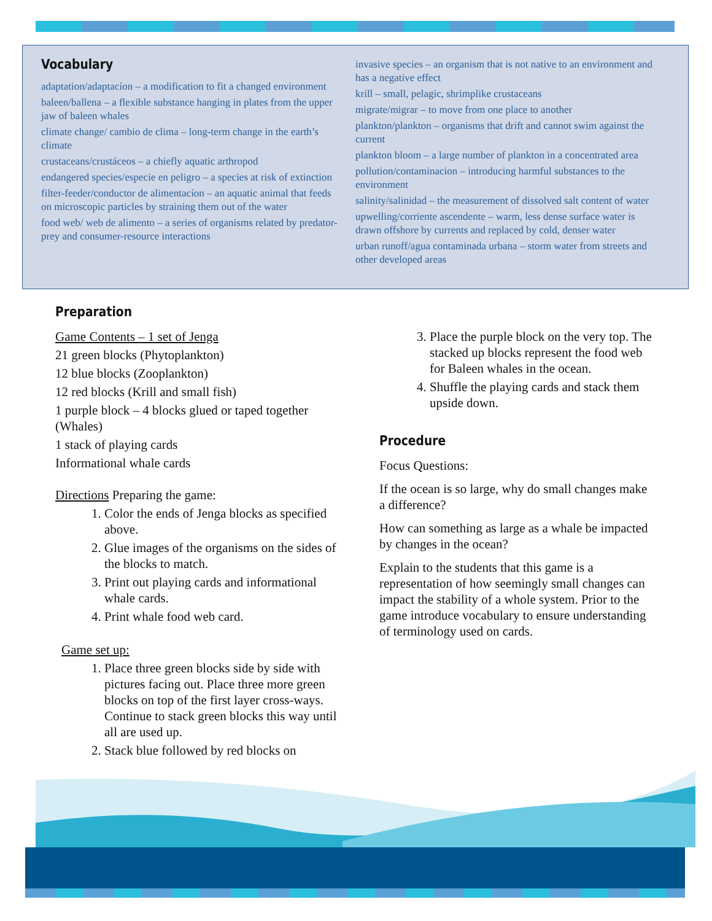Vocabulary
adaptation/adaptacíon – a modification to fit a changed environment
baleen/ballena – a flexible substance hanging in plates from the upper jaw of baleen whales
climate change/ cambio de clima – long-term change in the earth’s climate
crustaceans/crustáceos – a chiefly aquatic arthropod
endangered species/especie en peligro – a species at risk of extinction
filter-feeder/conductor de alimentacíon – an aquatic animal that feeds on microscopic particles by straining them out of the water
food web/ web de alimento – a series of organisms related by predator-prey and consumer-resource interactions
invasive species – an organism that is not native to an environment and has a negative effect
krill – small, pelagic, shrimplike crustaceans
migrate/migrar – to move from one place to another
plankton/plankton – organisms that drift and cannot swim against the current
plankton bloom – a large number of plankton in a concentrated area
pollution/contaminacion – introducing harmful substances to the environment
salinity/salinidad – the measurement of dissolved salt content of water
upwelling/corriente ascendente – warm, less dense surface water is drawn offshore by currents and replaced by cold, denser water
urban runoff/agua contaminada urbana – storm water from streets and other developed areas
Preparation
Game Contents – 1 set of Jenga
21 green blocks (Phytoplankton)
12 blue blocks (Zooplankton)
12 red blocks (Krill and small fish)
1 purple block – 4 blocks glued or taped together (Whales)
1 stack of playing cards
Informational whale cards
Directions Preparing the game:
1. Color the ends of Jenga blocks as specified above.
2. Glue images of the organisms on the sides of the blocks to match.
3. Print out playing cards and informational whale cards.
4. Print whale food web card.
Game set up:
1. Place three green blocks side by side with pictures facing out. Place three more green blocks on top of the first layer cross-ways. Continue to stack green blocks this way until all are used up.
2. Stack blue followed by red blocks on
3. Place the purple block on the very top. The stacked up blocks represent the food web for Baleen whales in the ocean.
4. Shuffle the playing cards and stack them upside down.
Procedure
Focus Questions:
If the ocean is so large, why do small changes make a difference?
How can something as large as a whale be impacted by changes in the ocean?
Explain to the students that this game is a representation of how seemingly small changes can impact the stability of a whole system. Prior to the game introduce vocabulary to ensure understanding of terminology used on cards.